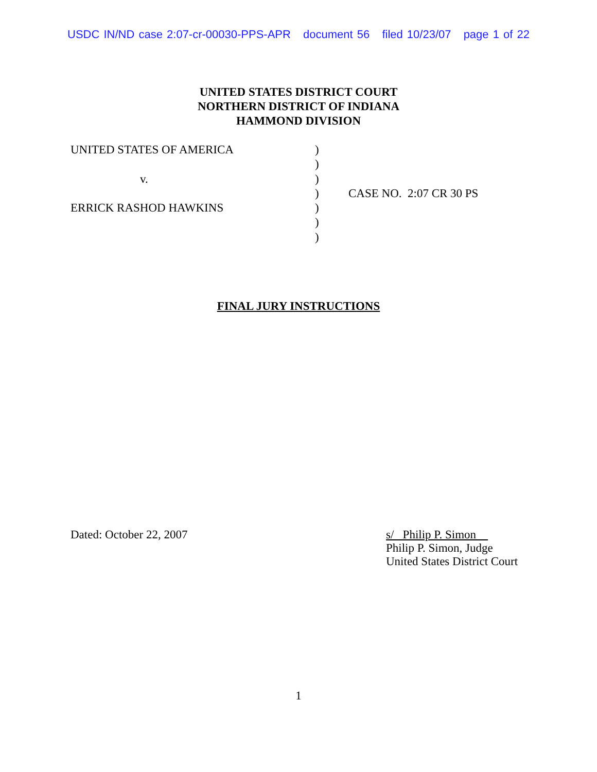USDC IN/ND case 2:07-cr-00030-PPS-APR document 56 filed 10/23/07 page 1 of 22
UNITED STATES DISTRICT COURT
NORTHERN DISTRICT OF INDIANA
HAMMOND DIVISION
| UNITED STATES OF AMERICA | ) | |
| | ) | |
| v. | ) | |
| | ) | CASE NO. 2:07 CR 30 PS |
| ERRICK RASHOD HAWKINS | ) | |
| | ) | |
| | ) | |
FINAL JURY INSTRUCTIONS
Dated: October 22, 2007
s/ Philip P. Simon
Philip P. Simon, Judge
United States District Court
1